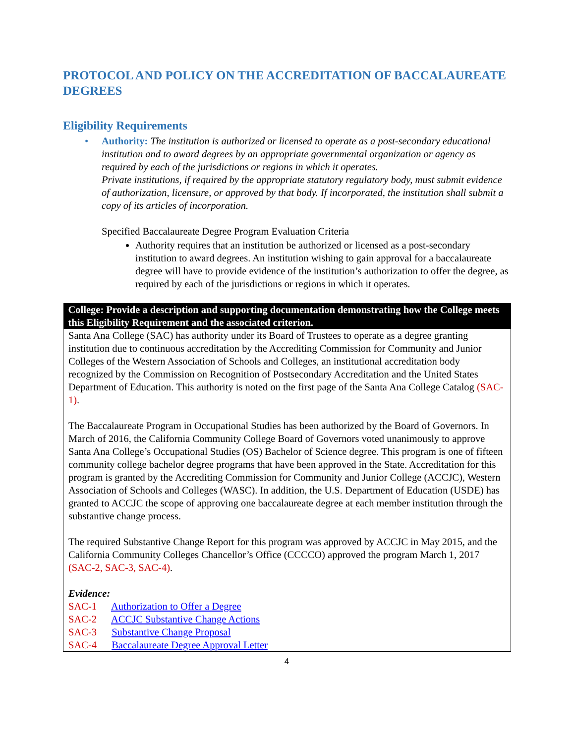PROTOCOL AND POLICY ON THE ACCREDITATION OF BACCALAUREATE DEGREES
Eligibility Requirements
• Authority: The institution is authorized or licensed to operate as a post-secondary educational institution and to award degrees by an appropriate governmental organization or agency as required by each of the jurisdictions or regions in which it operates.
Private institutions, if required by the appropriate statutory regulatory body, must submit evidence of authorization, licensure, or approved by that body. If incorporated, the institution shall submit a copy of its articles of incorporation.
Specified Baccalaureate Degree Program Evaluation Criteria
Authority requires that an institution be authorized or licensed as a post-secondary institution to award degrees. An institution wishing to gain approval for a baccalaureate degree will have to provide evidence of the institution’s authorization to offer the degree, as required by each of the jurisdictions or regions in which it operates.
| College: Provide a description and supporting documentation demonstrating how the College meets this Eligibility Requirement and the associated criterion. |
| --- |
| Santa Ana College (SAC) has authority under its Board of Trustees to operate as a degree granting institution due to continuous accreditation by the Accrediting Commission for Community and Junior Colleges of the Western Association of Schools and Colleges, an institutional accreditation body recognized by the Commission on Recognition of Postsecondary Accreditation and the United States Department of Education. This authority is noted on the first page of the Santa Ana College Catalog (SAC-1) . The Baccalaureate Program in Occupational Studies has been authorized by the Board of Governors. In March of 2016, the California Community College Board of Governors voted unanimously to approve Santa Ana College’s Occupational Studies (OS) Bachelor of Science degree. This program is one of fifteen community college bachelor degree programs that have been approved in the State. Accreditation for this program is granted by the Accrediting Commission for Community and Junior College (ACCJC), Western Association of Schools and Colleges (WASC). In addition, the U.S. Department of Education (USDE) has granted to ACCJC the scope of approving one baccalaureate degree at each member institution through the substantive change process. The required Substantive Change Report for this program was approved by ACCJC in May 2015, and the California Community Colleges Chancellor’s Office (CCCCO) approved the program March 1, 2017 (SAC-2, SAC-3, SAC-4) . Evidence: SAC-1 Authorization to Offer a Degree SAC-2 ACCJC Substantive Change Actions SAC-3 Substantive Change Proposal SAC-4 Baccalaureate Degree Approval Letter |
4